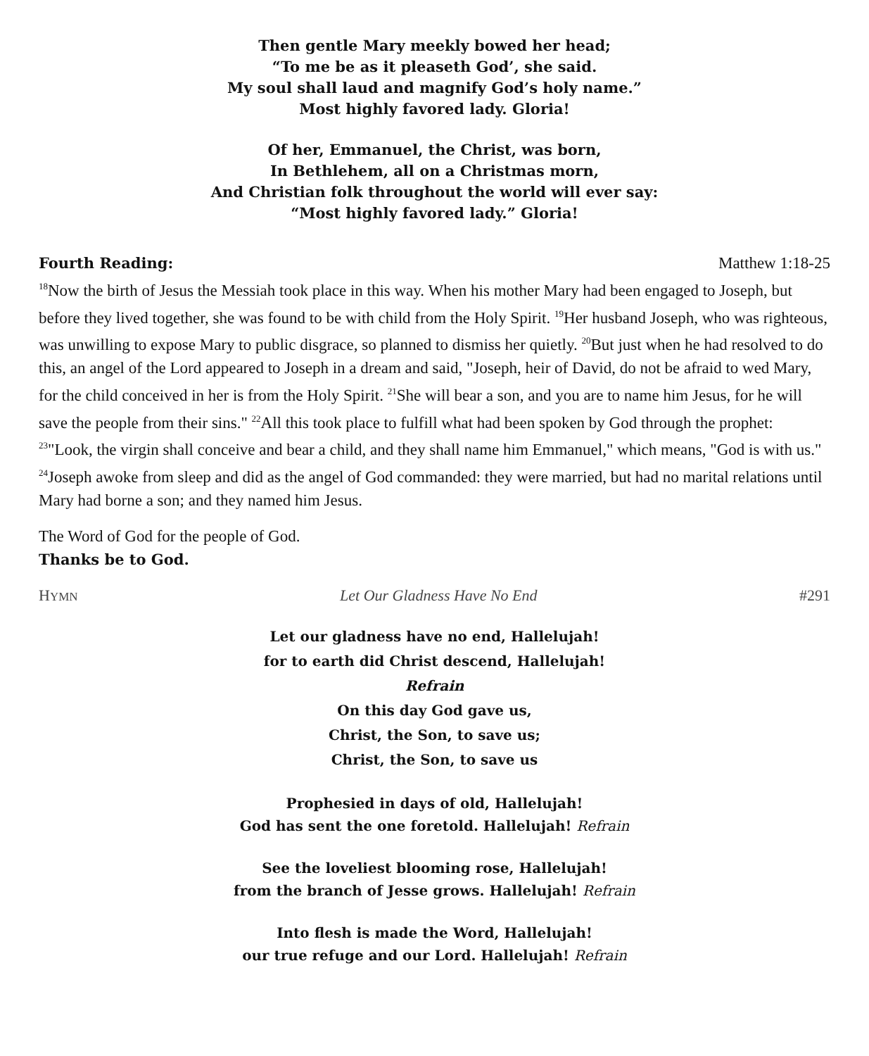Then gentle Mary meekly bowed her head;
“To me be as it pleaseth God’, she said.
My soul shall laud and magnify God’s holy name.”
Most highly favored lady. Gloria!
Of her, Emmanuel, the Christ, was born,
In Bethlehem, all on a Christmas morn,
And Christian folk throughout the world will ever say:
“Most highly favored lady.” Gloria!
Fourth Reading: Matthew 1:18-25
<sup>18</sup> Now the birth of Jesus the Messiah took place in this way. When his mother Mary had been engaged to Joseph, but before they lived together, she was found to be with child from the Holy Spirit. <sup>19</sup>Her husband Joseph, who was righteous, was unwilling to expose Mary to public disgrace, so planned to dismiss her quietly. <sup>20</sup>But just when he had resolved to do this, an angel of the Lord appeared to Joseph in a dream and said, "Joseph, heir of David, do not be afraid to wed Mary, for the child conceived in her is from the Holy Spirit. <sup>21</sup>She will bear a son, and you are to name him Jesus, for he will save the people from their sins." <sup>22</sup>All this took place to fulfill what had been spoken by God through the prophet: <sup>23</sup>"Look, the virgin shall conceive and bear a child, and they shall name him Emmanuel," which means, "God is with us." <sup>24</sup>Joseph awoke from sleep and did as the angel of God commanded: they were married, but had no marital relations until Mary had borne a son; and they named him Jesus.
The Word of God for the people of God.
Thanks be to God.
HYMN Let Our Gladness Have No End #291
Let our gladness have no end, Hallelujah!
for to earth did Christ descend, Hallelujah!
Refrain
On this day God gave us,
Christ, the Son, to save us;
Christ, the Son, to save us
Prophesied in days of old, Hallelujah!
God has sent the one foretold. Hallelujah! Refrain
See the loveliest blooming rose, Hallelujah!
from the branch of Jesse grows. Hallelujah! Refrain
Into flesh is made the Word, Hallelujah!
our true refuge and our Lord. Hallelujah! Refrain